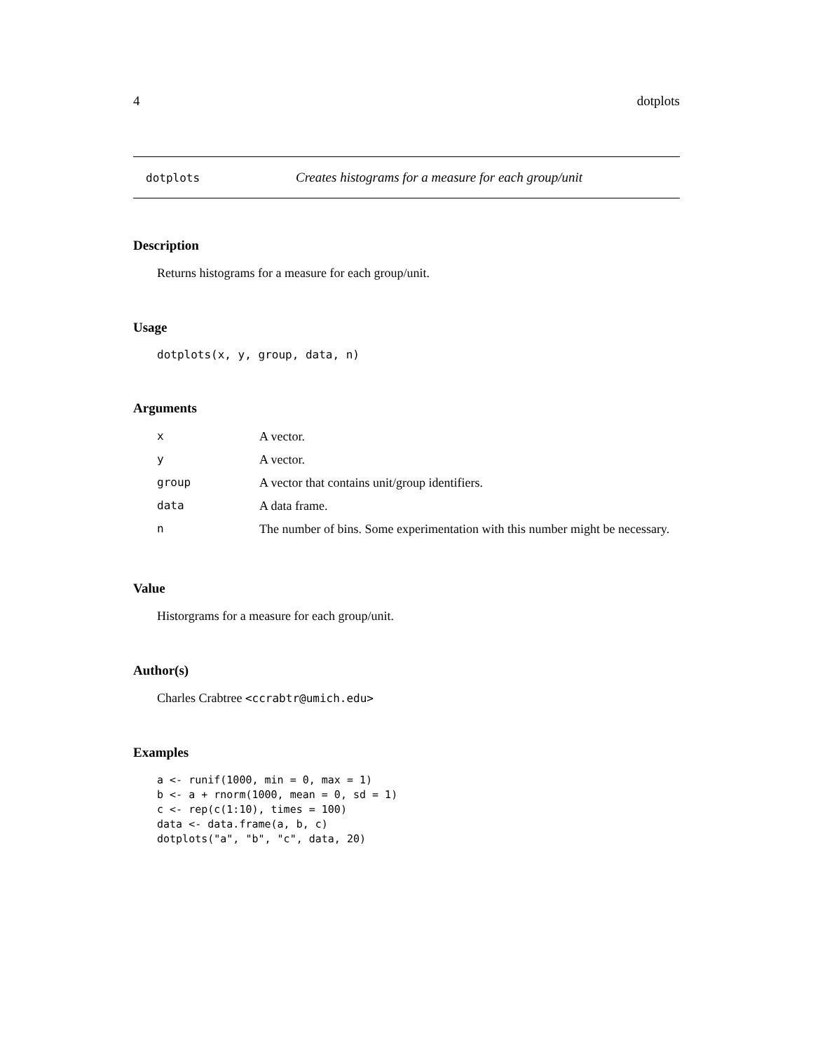4 dotplots
dotplots Creates histograms for a measure for each group/unit
Description
Returns histograms for a measure for each group/unit.
Usage
dotplots(x, y, group, data, n)
Arguments
| x | A vector. |
| y | A vector. |
| group | A vector that contains unit/group identifiers. |
| data | A data frame. |
| n | The number of bins. Some experimentation with this number might be necessary. |
Value
Historgrams for a measure for each group/unit.
Author(s)
Charles Crabtree <ccrabtr@umich.edu>
Examples
a <- runif(1000, min = 0, max = 1)
b <- a + rnorm(1000, mean = 0, sd = 1)
c <- rep(c(1:10), times = 100)
data <- data.frame(a, b, c)
dotplots("a", "b", "c", data, 20)